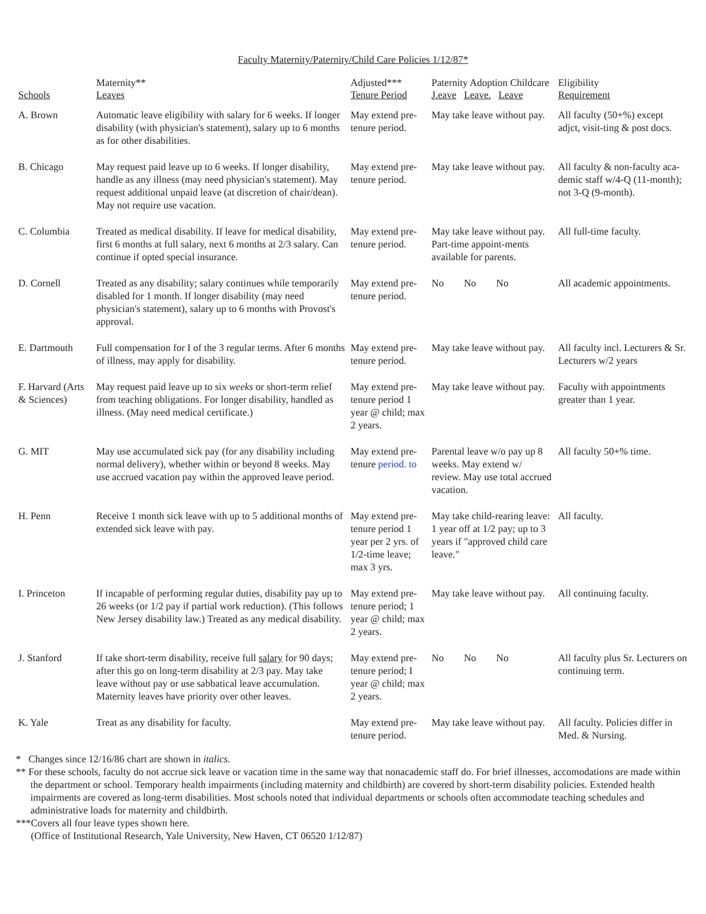Faculty Maternity/Paternity/Child Care Policies 1/12/87*
| Schools | Maternity** Leaves | Adjusted*** Tenure Period | Paternity Adoption Childcare J.eave Leave. Leave | Eligibility Requirement |
| --- | --- | --- | --- | --- |
| A. Brown | Automatic leave eligibility with salary for 6 weeks. If longer disability (with physician's statement), salary up to 6 months as for other disabilities. | May extend pre-tenure period. | May take leave without pay. | All faculty (50+%) except adjct, visit-ting & post docs. |
| B. Chicago | May request paid leave up to 6 weeks. If longer disability, handle as any illness (may need physician's statement). May request additional unpaid leave (at discretion of chair/dean). May not require use vacation. | May extend pre-tenure period. | May take leave without pay. | All faculty & non-faculty aca-demic staff w/4-Q (11-month); not 3-Q (9-month). |
| C. Columbia | Treated as medical disability. If leave for medical disability, first 6 months at full salary, next 6 months at 2/3 salary. Can continue if opted special insurance. | May extend pre-tenure period. | May take leave without pay. Part-time appoint-ments available for parents. | All full-time faculty. |
| D. Cornell | Treated as any disability; salary continues while temporarily disabled for 1 month. If longer disability (may need physician's statement), salary up to 6 months with Provost's approval. | May extend pre-tenure period. | No No No | All academic appointments. |
| E. Dartmouth | Full compensation for I of the 3 regular terms. After 6 months of illness, may apply for disability. | May extend pre-tenure period. | May take leave without pay. | All faculty incl. Lecturers & Sr. Lecturers w/2 years |
| F. Harvard (Arts & Sciences) | May request paid leave up to six weeks or short-term relief from teaching obligations. For longer disability, handled as illness. (May need medical certificate.) | May extend pre-tenure period 1 year @ child; max 2 years. | May take leave without pay. | Faculty with appointments greater than 1 year. |
| G. MIT | May use accumulated sick pay (for any disability including normal delivery), whether within or beyond 8 weeks. May use accrued vacation pay within the approved leave period. | May extend pre-tenure period. to | Parental leave w/o pay up 8 weeks. May extend w/ review. May use total accrued vacation. | All faculty 50+% time. |
| H. Penn | Receive 1 month sick leave with up to 5 additional months of extended sick leave with pay. | May extend pre-tenure period 1 year per 2 yrs. of 1/2-time leave; max 3 yrs. | May take child-rearing leave: 1 year off at 1/2 pay; up to 3 years if "approved child care leave." | All faculty. |
| I. Princeton | If incapable of performing regular duties, disability pay up to 26 weeks (or 1/2 pay if partial work reduction). (This follows New Jersey disability law.) Treated as any medical disability. | May extend pre-tenure period; 1 year @ child; max 2 years. | May take leave without pay. | All continuing faculty. |
| J. Stanford | If take short-term disability, receive full salary for 90 days; after this go on long-term disability at 2/3 pay. May take leave without pay or use sabbatical leave accumulation. Maternity leaves have priority over other leaves. | May extend pre-tenure period; I year @ child; max 2 years. | No No No | All faculty plus Sr. Lecturers on continuing term. |
| K. Yale | Treat as any disability for faculty. | May extend pre-tenure period. | May take leave without pay. | All faculty. Policies differ in Med. & Nursing. |
* Changes since 12/16/86 chart are shown in italics.
** For these schools, faculty do not accrue sick leave or vacation time in the same way that nonacademic staff do. For brief illnesses, accomodations are made within the department or school. Temporary health impairments (including maternity and childbirth) are covered by short-term disability policies. Extended health impairments are covered as long-term disabilities. Most schools noted that individual departments or schools often accommodate teaching schedules and administrative loads for maternity and childbirth.
***Covers all four leave types shown here.
(Office of Institutional Research, Yale University, New Haven, CT 06520 1/12/87)